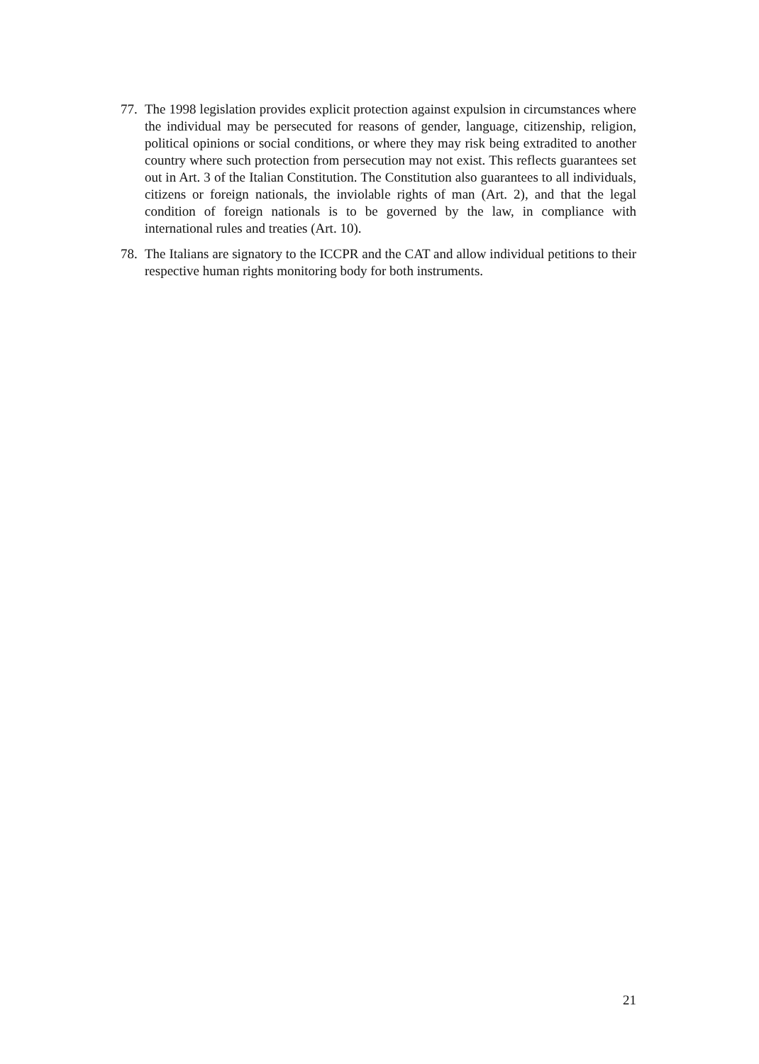77.
The 1998 legislation provides explicit protection against expulsion in circumstances where the individual may be persecuted for reasons of gender, language, citizenship, religion, political opinions or social conditions, or where they may risk being extradited to another country where such protection from persecution may not exist. This reflects guarantees set out in Art. 3 of the Italian Constitution. The Constitution also guarantees to all individuals, citizens or foreign nationals, the inviolable rights of man (Art. 2), and that the legal condition of foreign nationals is to be governed by the law, in compliance with international rules and treaties (Art. 10).
78.
The Italians are signatory to the ICCPR and the CAT and allow individual petitions to their respective human rights monitoring body for both instruments.
21